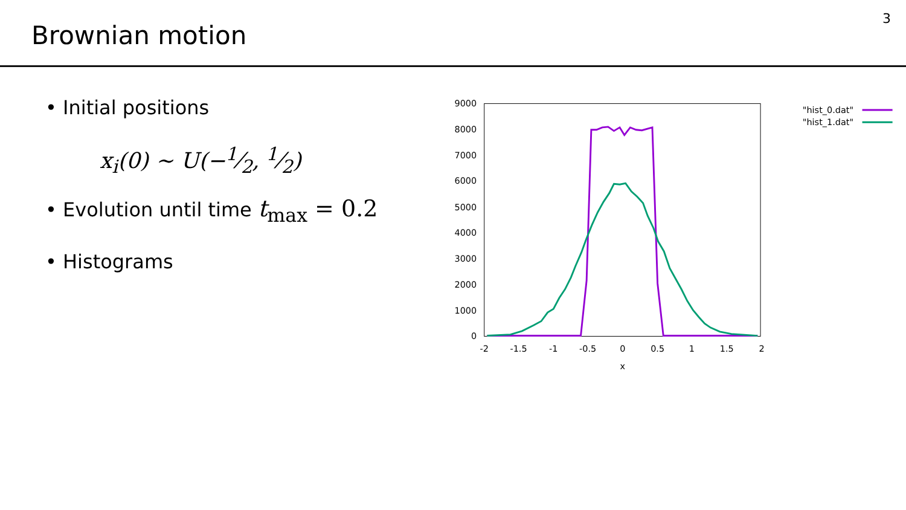Brownian motion
3
• Initial positions
x<sub>i</sub>(0) ∼ U(−1⁄2, 1⁄2)
• Evolution until time t<sub>max</sub> = 0.2
• Histograms
0
1000
2000
3000
4000
5000
6000
7000
8000
9000
-2
-1.5
-1
-0.5
0
0.5
1
1.5
2
x
"hist_0.dat"
"hist_1.dat"